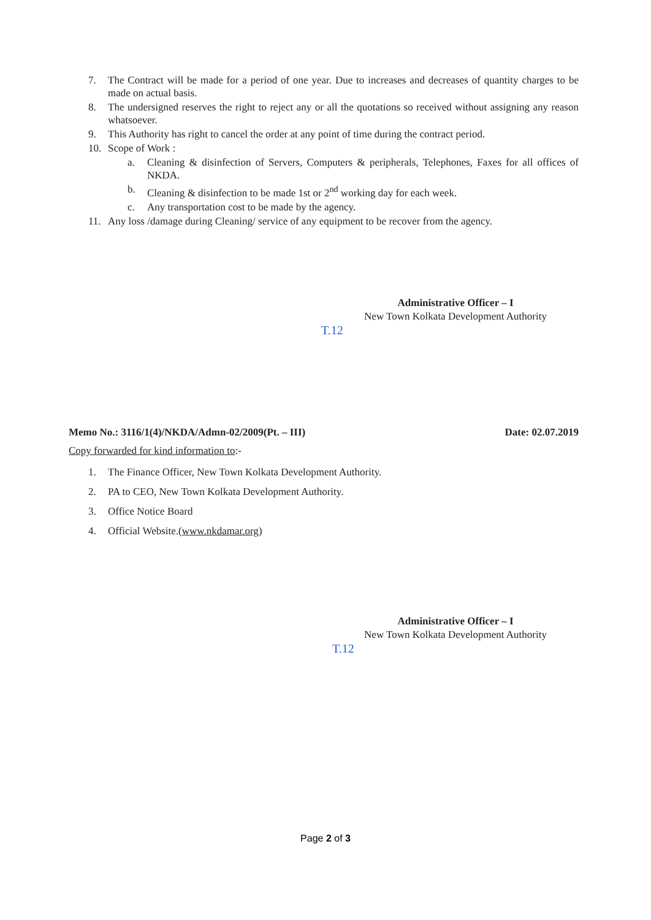7. The Contract will be made for a period of one year. Due to increases and decreases of quantity charges to be made on actual basis.
8. The undersigned reserves the right to reject any or all the quotations so received without assigning any reason whatsoever.
9. This Authority has right to cancel the order at any point of time during the contract period.
10. Scope of Work :
a. Cleaning & disinfection of Servers, Computers & peripherals, Telephones, Faxes for all offices of NKDA.
b. Cleaning & disinfection to be made 1st or 2<sup>nd</sup> working day for each week.
c. Any transportation cost to be made by the agency.
11. Any loss /damage during Cleaning/ service of any equipment to be recover from the agency.
Administrative Officer – I
New Town Kolkata Development Authority
T.12
Memo No.: 3116/1(4)/NKDA/Admn-02/2009(Pt. – III) Date: 02.07.2019
Copy forwarded for kind information to:-
1. The Finance Officer, New Town Kolkata Development Authority.
2. PA to CEO, New Town Kolkata Development Authority.
3. Office Notice Board
4. Official Website.(www.nkdamar.org)
Administrative Officer – I
New Town Kolkata Development Authority
T.12
Page 2 of 3